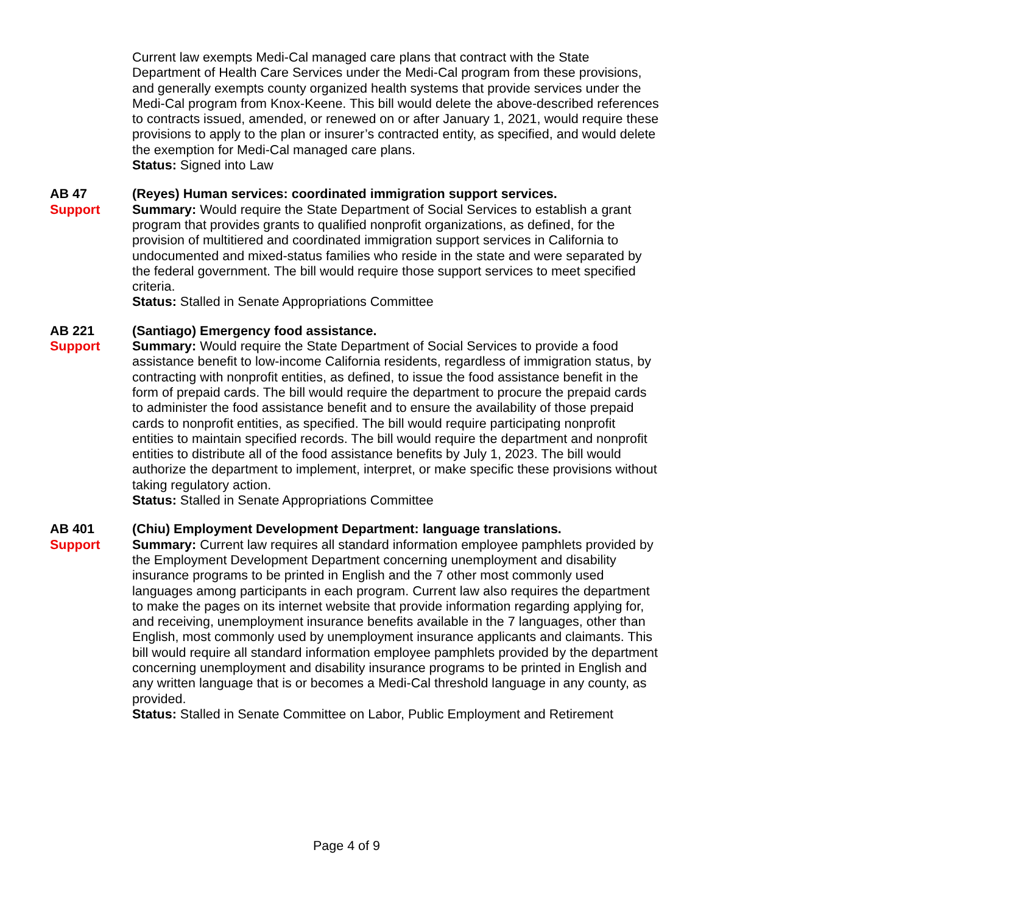Current law exempts Medi-Cal managed care plans that contract with the State Department of Health Care Services under the Medi-Cal program from these provisions, and generally exempts county organized health systems that provide services under the Medi-Cal program from Knox-Keene. This bill would delete the above-described references to contracts issued, amended, or renewed on or after January 1, 2021, would require these provisions to apply to the plan or insurer’s contracted entity, as specified, and would delete the exemption for Medi-Cal managed care plans.
Status: Signed into Law
AB 47
Support
(Reyes) Human services: coordinated immigration support services.
Summary: Would require the State Department of Social Services to establish a grant program that provides grants to qualified nonprofit organizations, as defined, for the provision of multitiered and coordinated immigration support services in California to undocumented and mixed-status families who reside in the state and were separated by the federal government. The bill would require those support services to meet specified criteria.
Status: Stalled in Senate Appropriations Committee
AB 221
Support
(Santiago) Emergency food assistance.
Summary: Would require the State Department of Social Services to provide a food assistance benefit to low-income California residents, regardless of immigration status, by contracting with nonprofit entities, as defined, to issue the food assistance benefit in the form of prepaid cards. The bill would require the department to procure the prepaid cards to administer the food assistance benefit and to ensure the availability of those prepaid cards to nonprofit entities, as specified. The bill would require participating nonprofit entities to maintain specified records. The bill would require the department and nonprofit entities to distribute all of the food assistance benefits by July 1, 2023. The bill would authorize the department to implement, interpret, or make specific these provisions without taking regulatory action.
Status: Stalled in Senate Appropriations Committee
AB 401
Support
(Chiu) Employment Development Department: language translations.
Summary: Current law requires all standard information employee pamphlets provided by the Employment Development Department concerning unemployment and disability insurance programs to be printed in English and the 7 other most commonly used languages among participants in each program. Current law also requires the department to make the pages on its internet website that provide information regarding applying for, and receiving, unemployment insurance benefits available in the 7 languages, other than English, most commonly used by unemployment insurance applicants and claimants. This bill would require all standard information employee pamphlets provided by the department concerning unemployment and disability insurance programs to be printed in English and any written language that is or becomes a Medi-Cal threshold language in any county, as provided.
Status: Stalled in Senate Committee on Labor, Public Employment and Retirement
Page 4 of 9